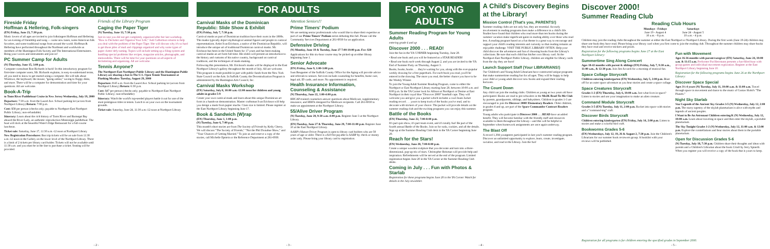FOR ADULTS
Fireside Friday
Hoffman & Hellering, Folk-singers
(EN) Friday, June 23, 7:30 p.m.
Music lovers of all ages are invited to join folksingers Hoffman and Hellering for an evening of friendship and song — some new tunes, some American folk favorites, and some traditional songs from around the world. Hoffman & Hellering have performed throughout the Northeast and worldwide as members of the Huntington Folk Society and The International Entertainers. Bring your voices and instruments and join in!
PC Summer Camp for Adults
(N) Thursday, June 15, 3:00 p.m.
Computer consultant Ron Richards is back! In this introductory program for first-time computer users, Mr. Richards explains, in easy-to-understand terms, all you need to know to get started using a computer. He will talk about Windows, the keyboard, the mouse, "going online," saving to floppy disks, and more. There will be a computer for demonstration and time for your questions. All are welcome.
Book-A-Trip
to Toms River Paddleboat Cruise in New Jersey Wednesday, July 19, 2000
Departure: 7:30 a.m. from the Laurel Ave. School parking lot (across from Northport Library) Return: 7:00 p.m.
Cost: $58 per person (checks only; payable to Northport-East Northport Public Library; non-refundable)
Itinerary: Learn about the rich history of Toms River and Barnegat Bay aboard the River Lady, an authentic reproduction Mississippi paddleboat. The boat will dock at the beautiful Water's Edge Restaurant for a full-course luncheon.
Ticket sale: Saturday, June 17, 11:30 a.m.-12 noon at Northport Library
New Registration Procedures: Bus trip tickets will be on sale from 11:30 a.m.-12 noon in the Gallery on the lower level of the Northport Library. There is a limit of 2 tickets per library card holder. Tickets will not be available until 11:30 a.m. and you must be in the line to purchase a ticket. Seating will be provided.
Friends of the Library Program
Caging the Paper Tiger
(N) Tuesday, June 13, 7:30 p.m.
Just in case you did not get completely organized after her last workshop, "How to Declutter and Organize Your Life," Judi Culbertson returns to help you deal with the problem of the Paper Tiger. She will discuss why it's so hard to get those piles of mail and clippings organized and why some types of paper clutter defy taming. Topics will include setting up a filing system and handling special problems like recipes, magazine articles, photographs, and memorabilia. There will be time for your questions on all aspects of decluttering and organizing. All are welcome.
Tennis Anyone?
The Northport-East Northport Public Library and the Huntington Public Library are sharing a bus to The U.S. Open Tennis Tournament at Flushing Meadow Tuesday, August 29, 2000
Departure: 8:45 a.m. from the Laurel Ave. School parking lot (across from Northport Library) Return: 6:30 p.m.
Cost: $47 per person (checks only; payable to Northport-East Northport Public Library; non-refundable)
Itinerary: Watch the world's top-seeded players battle it out for one of the most prestigious titles in tennis. Lunch is on your own on the tournament grounds.
Ticket sale: Saturday, June 24, 11:30 a.m.-12 noon at Northport Library
- 2 -
FOR ADULTS
Carnival Masks of the Dominican Republic: Slide Show & Exhibit
(EN) Friday, July 7, 7:30 p.m.
Carnival masks as part of Dominican tradition have their roots in the 1800s. The masks typically depict mythological animal figures and people in comical representations. Artist Ivan Erickson, a native of the Dominican Republic, will introduce the unique art of traditional Dominican carnival masks. Mr. Erickson has been in the United States for 17 years and has been making carnival masks an art form full time. His slides will present an introduction to the history and customs of his native country, background on carnival traditions, and the techniques of mask-making.
Following this presentation, Mr. Erickson's masks will be displayed in the East Northport Library's gallery throughout the month of July. All are welcome.
This program is made possible in part with public funds from the New York State Council on the Arts. In Suffolk County the Decentralization Program is administered by the Huntington Arts Council, Inc.
Carnival Masks Workshop
(EN) Saturday, July 8, 10:00 a.m.-12:00 noon for children and young adults in grades 5-9
Create your own carnival mask and learn about this unique Dominican art form in a hands-on demonstration. Master craftsman Ivan Erickson will help you design a mask from papier mache. Class size is limited. Please register at the East Northport Library beginning June 17.
Book & Sandwich (W)rap
(EN) Thursday, June 1, 1:00 p.m.
(N) Tuesday, June 6, 7:00 p.m.
This month's short stories are from The Society of Friends by Kelly Cherry. We will discuss "The Society of Friends," "Not the Phil Donahue Show," and "Your Chances of Getting Married." To join us and reserve a copy of the stories, call Michelle Epstein or the Reference Department at 261-6930.
Attention Seniors!!
Prime Timers' Podium
We are seeking senior professionals who would like to share their expertise as part of our Prime Timers' Podium series debuting this fall. Please call the Community Services Department at 261-6930 for an application.
Defensive Driving
(N) Monday, June 19 & Tuesday, June 27 7:00-10:00 p.m. Fee: $30
Applications for this six-hour course may be picked up at either library beginning June 1.
Senior Advocate
(EN) Friday, June 9, 1:00-3:00 p.m.
Joan Reugamer of the Suffolk County Office for the Aging will provide advice and referrals to seniors. Services include counseling for benefits, home care, legal aid, ID cards, and more. No appointment is required.
Health Insurance Information, Counseling & Assistance
(N) Thursday, June 22, 1:00-4:00 p.m.
HIICAP-trained counselors answer questions about Medicare, supplementary insurance, and HMOs designed for Medicare recipients. Call 261-6930 to make an appointment at the Northport Library.
55/Alive Driver Program
(N) Tuesday, June 20, 9:30 a.m.-4:00 p.m. Register June 3 at the Northport Library.
(EN) Tuesday, June 27 & Thursday, June 29, 7:00-11:00 p.m. Register June 10 at the East Northport Library.
AARP's Mature Driver Program is open to library card holders who are 50 years of age or older. There is a $10 fee payable to AARP by check or money order only. Please bring your library card to registration.
- 3 -
FOR YOUNG ADULTS
Summer Reading Program for Young Adults
entering grade 6 and up
Discover 2000 . . . READ!
Join the fun in the YA CORNER beginning Tuesday, June 20.
• Read one book and you will be featured as a STAR READER!
• Read one book each week through August 2, and you are invited to the YA End of Summer Party on Thursday, August 3.
Books, books, books . . . they're waiting for you, along with the ever-popular weekly drawing for a free paperback. For each book you read, you'll be entered in the drawing. The more you read, the better chance you have to be the Weekly Winner.
To join the Young Adult Summer Reading Program, come to either the Northport or East Northport Library starting June 20, between 10:00 a.m. and 8:00 p.m. In the YA Corner look for Allison at Northport or Denise at East Northport in their royal blue "Discover 2000" baseball caps. They will welcome you and give you a packet which includes a cool Jeans Jacket reading record . . . yours to keep track of the books you've read, and to decorate with stickers of your choice. The packet will provide details on the summer reading club and the exciting programs you can enjoy this summer.
Battle of the Books
(EN) Thursday, June 22, 7:00-8:00 p.m.
It's part quiz show, it's part team event, and it's totally fun! Be part of the fourth annual Battle of the Books. Join us for soda, cookies, and all the details. Sign up at the Summer Reading Club desk in the YA Corner beginning June 20.
Reach for the Stars!
(EN) Wednesday, June 28, 7:00-8:00 p.m.
Create a unique wooden sculpture that you decorate and turn into a three-dimensional, pop-up trio of stars. Christopher Reisman will provide help and inspiration. Refreshments will be served at the end of the program. Limited registration begins June 20 in the YA Corner at the Summer Reading Club desks.
Coming in July . . . Fun with Photos & Starlab
Registration for these programs begins June 20 in the YA Corner. Watch for details in the July newsletter.
A Child's Discovery Begins at the Library!
Mission Control (That's you, PARENTS!)
Summer reading clubs are not only fun, they are essential. An early involvement in reading programs does make a difference in a child's life. Studies have found that children who read more than ten books during the summer vacation make significant gains in reading ability over those who read less. A reading program based on a fun theme is a great way to encourage and support your child's reading interests and curiosity so that reading remains an enjoyable challenge. VISIT THE PUBLIC LIBRARY OFTEN. Help your child discover the adventures and fun of choosing books from the Library's collections. Be sure that each child has his/her own library card. At the Northport-East Northport Public Library, children are eligible for library cards from the day they are born!
Launch Support Staff (Your LIBRARIANS!)
Our Children's and Young Adult Librarians have constructed unique programs that make summertime reading fun for all ages. They will be happy to help your child or young adult discover new books and expand their reading horizons.
The Count Down
Any child can join the reading clubs. Children as young as two years old have participated. Books are read to pre-schoolers in the Me2K Read-To-Me Club by parents, grandparents, siblings, and babysitters. Children in grades 1-3 are encouraged to join the Discover 2000! Elementary Readers. Older children, in grades 4 and up, are part of the Space Commander Contract Readers program.
Young adults who participate in Discover 2000 . . . READ have an added benefit. They will become familiar with the friendly staff and resources available to them throughout the Library—and this will be helpful in September when homework assignments are once again underway.
The Blast Off
A record 1,304 youngsters participated in last year's summer reading program. Discover an unlimited opportunity to explore, learn, create, investigate, socialize, and read in the Library. Join the fun!
- 4 -
Discover 2000!
Summer Reading Club
Reading Club Hours
Mondays - Fridays
June 19 - August 4
10 a.m. - 8 p.m.
Saturdays
June 24 - August 5
10 a.m. - 4 p.m.
Children may join the reading clubs throughout the summer at either the East Northport or Northport Library. During the first week (June 19-24) children may share one book they have read. Please bring your library card when you first come to join the reading club. Throughout the summer children may share books they have read and receive stickers and prizes.
Registration for the following programs begins June 27 at the East Northport Library:
Summertime Sing Along Concert
Ages 18-42 months with parent & siblings (EN) Friday, July 7, 9:30 a.m., 11:00 a.m., & 12:30 p.m. Join Jim Accardi for a morning of musical fun.
Space Collage Storycraft
Children entering kindergarten (EN) Wednesday, July 5, 2:00 p.m. Blast off for an outer space adventure as you hear stories and create a space collage.
Space Creatures Storycraft
Grades 1-2 (EN) Thursday, July 6, 10:00 a.m. Just what lives in space? Listen to stories and use your imagination to make an alien creature.
Command Module Storycraft
Grades 3-5 (EN) Tuesday, July 11, 2:00 p.m. Rocket into space with stories and a "command-ing" craft.
Discover Birds Storycraft
Children entering kindergarten (EN) Friday, July 14, 2:00 p.m. Listen to stories and make a colorful bird craft.
Bookworms Grades 5-6
(EN) Wednesdays, July 12, 19, 26 & August 2, 7:30 p.m. Join the Children's Librarians for our summer book reviewers group. A booklist with your reviews will be published.
Fun with Movement
Ages 16-36 months with parent/caregiver (EN) Saturday, June 24, 10:00 a.m. & 11:15 a.m. Performer Pat Herrmann presents a fun-filled hour with group games and individual movement exploration. Register at the East Northport Library beginning June 10.
Registration for the following programs begins June 26 at the Northport Library:
Discover Space Special
Ages 3½-4 years (N) Tuesday, July 11, 10:00 a.m. & 11:00 a.m. Travel through space in movement and dance to the music of Gustav Holst's "The Planets."
Night Sky Starlab
Star Legends of the Ancient Sky Grades 3-5 (N) Wednesday, July 12, 2:00 p.m. The starry tapestry of the skylab planetarium is alive with myths and legends of ancient peoples.
I Want to Be An Astronaut Children entering K (N) Wednesday, July 12, 10:00 a.m. Learn about traveling in space and then enter the skylab, a portable planetarium.
The Sky Tonight Grades 1-2 (N) Wednesday, July 12, 11:00 a.m. & 12:00 p.m. Explore the constellations and hear stories about them in the portable planetarium.
Open for Discussion Grades 5-6
(N) Tuesday, July 18, 7:30 p.m. Children share their thoughts and ideas with parents and a Children's Librarian about the book Crash by Jerry Spinelli. When you register you will receive a copy of the book that is yours to keep.
Registration for all programs is for children entering the specified grades in September 2000.
- 5 -